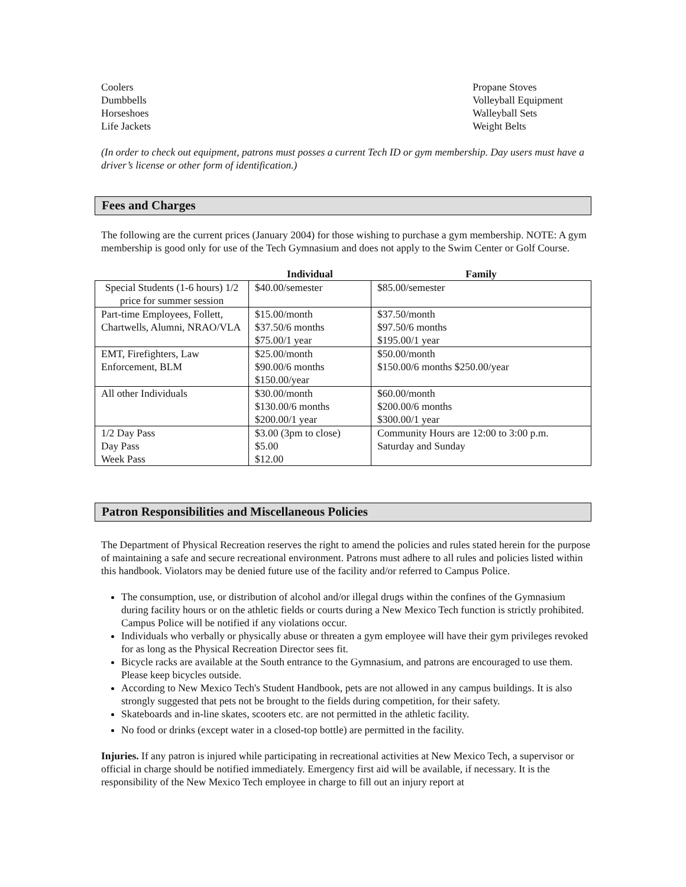Coolers
Dumbbells
Horseshoes
Life Jackets
Propane Stoves
Volleyball Equipment
Walleyball Sets
Weight Belts
(In order to check out equipment, patrons must posses a current Tech ID or gym membership. Day users must have a driver’s license or other form of identification.)
Fees and Charges
The following are the current prices (January 2004) for those wishing to purchase a gym membership. NOTE: A gym membership is good only for use of the Tech Gymnasium and does not apply to the Swim Center or Golf Course.
| | Individual | Family |
| --- | --- | --- |
| Special Students (1-6 hours) 1/2 price for summer session | $40.00/semester | $85.00/semester |
| Part-time Employees, Follett, Chartwells, Alumni, NRAO/VLA | $15.00/month $37.50/6 months $75.00/1 year | $37.50/month $97.50/6 months $195.00/1 year |
| EMT, Firefighters, Law Enforcement, BLM | $25.00/month $90.00/6 months $150.00/year | $50.00/month $150.00/6 months $250.00/year |
| All other Individuals | $30.00/month $130.00/6 months $200.00/1 year | $60.00/month $200.00/6 months $300.00/1 year |
| 1/2 Day Pass Day Pass Week Pass | $3.00 (3pm to close) $5.00 $12.00 | Community Hours are 12:00 to 3:00 p.m. Saturday and Sunday |
Patron Responsibilities and Miscellaneous Policies
The Department of Physical Recreation reserves the right to amend the policies and rules stated herein for the purpose of maintaining a safe and secure recreational environment. Patrons must adhere to all rules and policies listed within this handbook. Violators may be denied future use of the facility and/or referred to Campus Police.
The consumption, use, or distribution of alcohol and/or illegal drugs within the confines of the Gymnasium during facility hours or on the athletic fields or courts during a New Mexico Tech function is strictly prohibited. Campus Police will be notified if any violations occur.
Individuals who verbally or physically abuse or threaten a gym employee will have their gym privileges revoked for as long as the Physical Recreation Director sees fit.
Bicycle racks are available at the South entrance to the Gymnasium, and patrons are encouraged to use them. Please keep bicycles outside.
According to New Mexico Tech's Student Handbook, pets are not allowed in any campus buildings. It is also strongly suggested that pets not be brought to the fields during competition, for their safety.
Skateboards and in-line skates, scooters etc. are not permitted in the athletic facility.
No food or drinks (except water in a closed-top bottle) are permitted in the facility.
Injuries. If any patron is injured while participating in recreational activities at New Mexico Tech, a supervisor or official in charge should be notified immediately. Emergency first aid will be available, if necessary. It is the responsibility of the New Mexico Tech employee in charge to fill out an injury report at